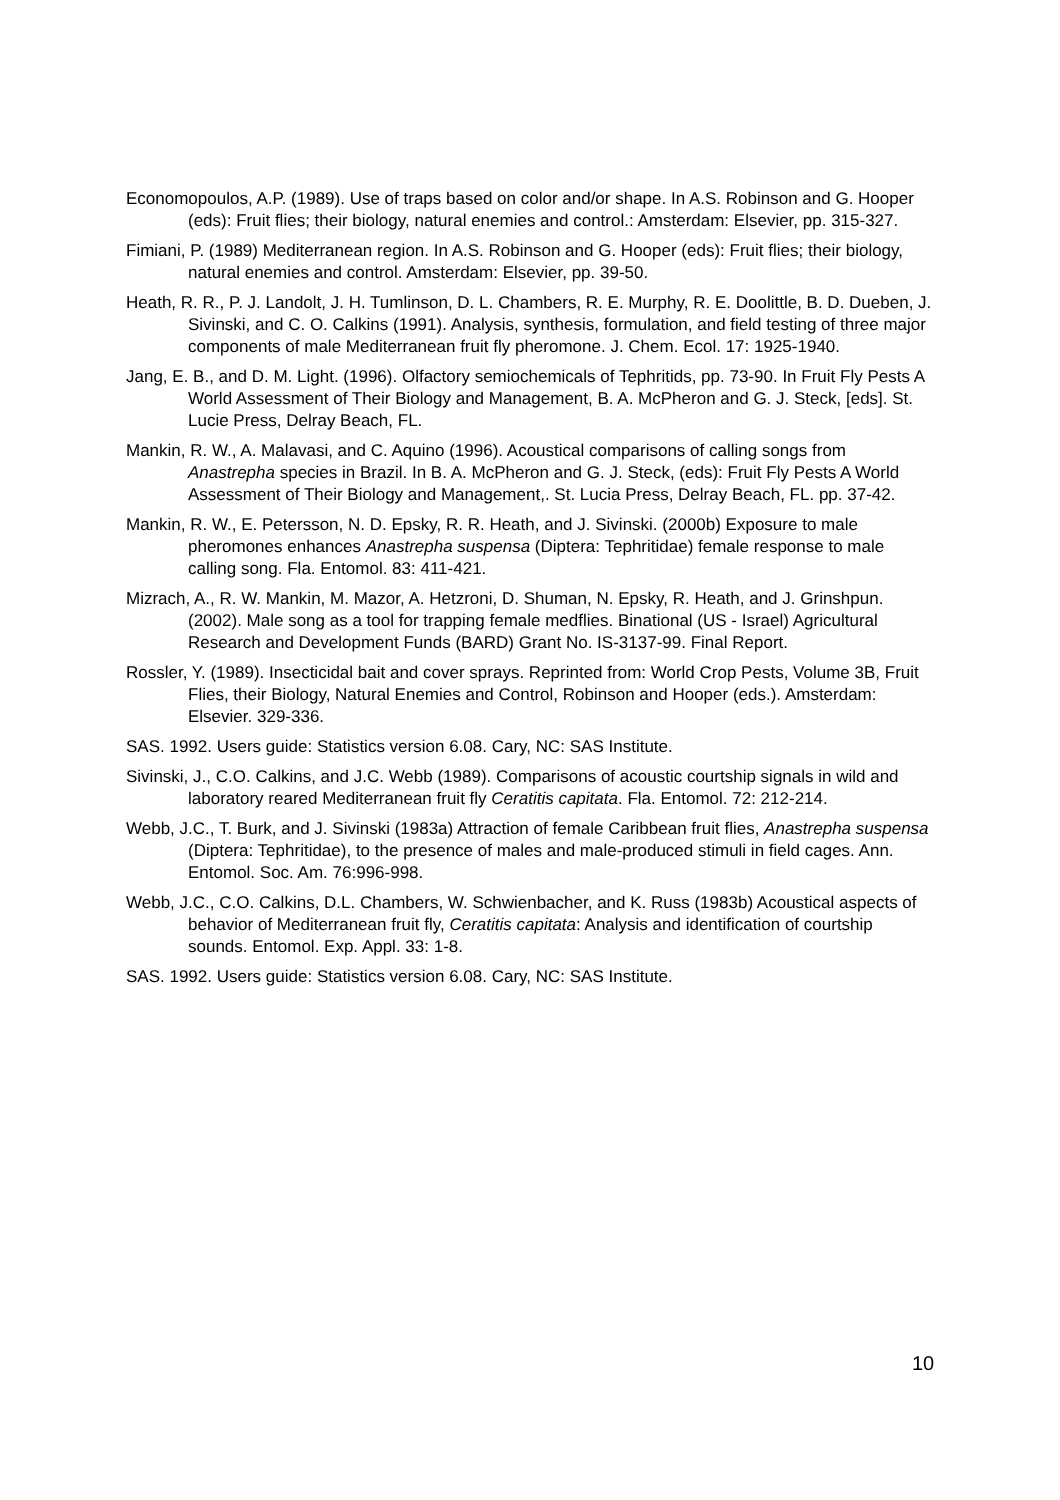Economopoulos, A.P. (1989). Use of traps based on color and/or shape. In A.S. Robinson and G. Hooper (eds): Fruit flies; their biology, natural enemies and control.: Amsterdam: Elsevier, pp. 315-327.
Fimiani, P. (1989) Mediterranean region. In A.S. Robinson and G. Hooper (eds): Fruit flies; their biology, natural enemies and control. Amsterdam: Elsevier, pp. 39-50.
Heath, R. R., P. J. Landolt, J. H. Tumlinson, D. L. Chambers, R. E. Murphy, R. E. Doolittle, B. D. Dueben, J. Sivinski, and C. O. Calkins (1991). Analysis, synthesis, formulation, and field testing of three major components of male Mediterranean fruit fly pheromone. J. Chem. Ecol. 17: 1925-1940.
Jang, E. B., and D. M. Light. (1996). Olfactory semiochemicals of Tephritids, pp. 73-90. In Fruit Fly Pests A World Assessment of Their Biology and Management, B. A. McPheron and G. J. Steck, [eds]. St. Lucie Press, Delray Beach, FL.
Mankin, R. W., A. Malavasi, and C. Aquino (1996). Acoustical comparisons of calling songs from Anastrepha species in Brazil. In B. A. McPheron and G. J. Steck, (eds): Fruit Fly Pests A World Assessment of Their Biology and Management,. St. Lucia Press, Delray Beach, FL. pp. 37-42.
Mankin, R. W., E. Petersson, N. D. Epsky, R. R. Heath, and J. Sivinski. (2000b) Exposure to male pheromones enhances Anastrepha suspensa (Diptera: Tephritidae) female response to male calling song. Fla. Entomol. 83: 411-421.
Mizrach, A., R. W. Mankin, M. Mazor, A. Hetzroni, D. Shuman, N. Epsky, R. Heath, and J. Grinshpun. (2002). Male song as a tool for trapping female medflies. Binational (US - Israel) Agricultural Research and Development Funds (BARD) Grant No. IS-3137-99. Final Report.
Rossler, Y. (1989). Insecticidal bait and cover sprays. Reprinted from: World Crop Pests, Volume 3B, Fruit Flies, their Biology, Natural Enemies and Control, Robinson and Hooper (eds.). Amsterdam: Elsevier. 329-336.
SAS. 1992. Users guide: Statistics version 6.08. Cary, NC: SAS Institute.
Sivinski, J., C.O. Calkins, and J.C. Webb (1989). Comparisons of acoustic courtship signals in wild and laboratory reared Mediterranean fruit fly Ceratitis capitata. Fla. Entomol. 72: 212-214.
Webb, J.C., T. Burk, and J. Sivinski (1983a) Attraction of female Caribbean fruit flies, Anastrepha suspensa (Diptera: Tephritidae), to the presence of males and male-produced stimuli in field cages. Ann. Entomol. Soc. Am. 76:996-998.
Webb, J.C., C.O. Calkins, D.L. Chambers, W. Schwienbacher, and K. Russ (1983b) Acoustical aspects of behavior of Mediterranean fruit fly, Ceratitis capitata: Analysis and identification of courtship sounds. Entomol. Exp. Appl. 33: 1-8.
SAS. 1992. Users guide: Statistics version 6.08. Cary, NC: SAS Institute.
10